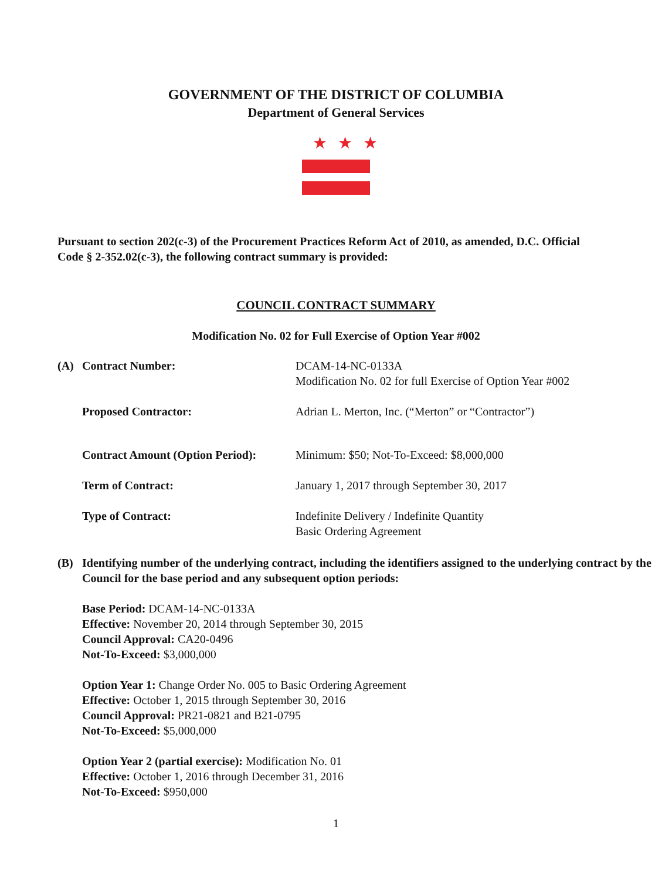GOVERNMENT OF THE DISTRICT OF COLUMBIA
Department of General Services
★★★
Pursuant to section 202(c-3) of the Procurement Practices Reform Act of 2010, as amended, D.C. Official Code § 2-352.02(c-3), the following contract summary is provided:
COUNCIL CONTRACT SUMMARY
Modification No. 02 for Full Exercise of Option Year #002
(A) Contract Number: DCAM-14-NC-0133A
Modification No. 02 for full Exercise of Option Year #002
Proposed Contractor: Adrian L. Merton, Inc. (“Merton” or “Contractor”)
Contract Amount (Option Period):
Minimum: $50; Not-To-Exceed: $8,000,000
Term of Contract: January 1, 2017 through September 30, 2017
Type of Contract: Indefinite Delivery / Indefinite Quantity
Basic Ordering Agreement
(B) Identifying number of the underlying contract, including the identifiers assigned to the underlying contract by the Council for the base period and any subsequent option periods:
Base Period: DCAM-14-NC-0133A
Effective: November 20, 2014 through September 30, 2015
Council Approval: CA20-0496
Not-To-Exceed: $3,000,000
Option Year 1: Change Order No. 005 to Basic Ordering Agreement
Effective: October 1, 2015 through September 30, 2016
Council Approval: PR21-0821 and B21-0795
Not-To-Exceed: $5,000,000
Option Year 2 (partial exercise): Modification No. 01
Effective: October 1, 2016 through December 31, 2016
Not-To-Exceed: $950,000
1